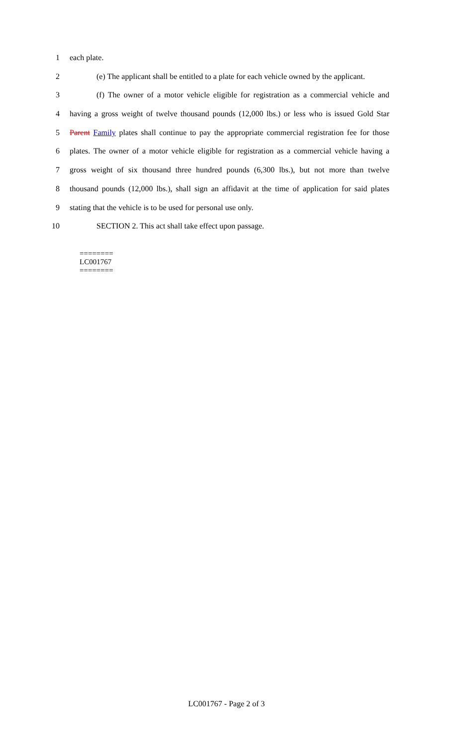1 each plate.
2 (e) The applicant shall be entitled to a plate for each vehicle owned by the applicant.
3 (f) The owner of a motor vehicle eligible for registration as a commercial vehicle and
4 having a gross weight of twelve thousand pounds (12,000 lbs.) or less who is issued Gold Star
5 Parent Family plates shall continue to pay the appropriate commercial registration fee for those
6 plates. The owner of a motor vehicle eligible for registration as a commercial vehicle having a
7 gross weight of six thousand three hundred pounds (6,300 lbs.), but not more than twelve
8 thousand pounds (12,000 lbs.), shall sign an affidavit at the time of application for said plates
9 stating that the vehicle is to be used for personal use only.
10 SECTION 2. This act shall take effect upon passage.
========
LC001767
========
LC001767 - Page 2 of 3